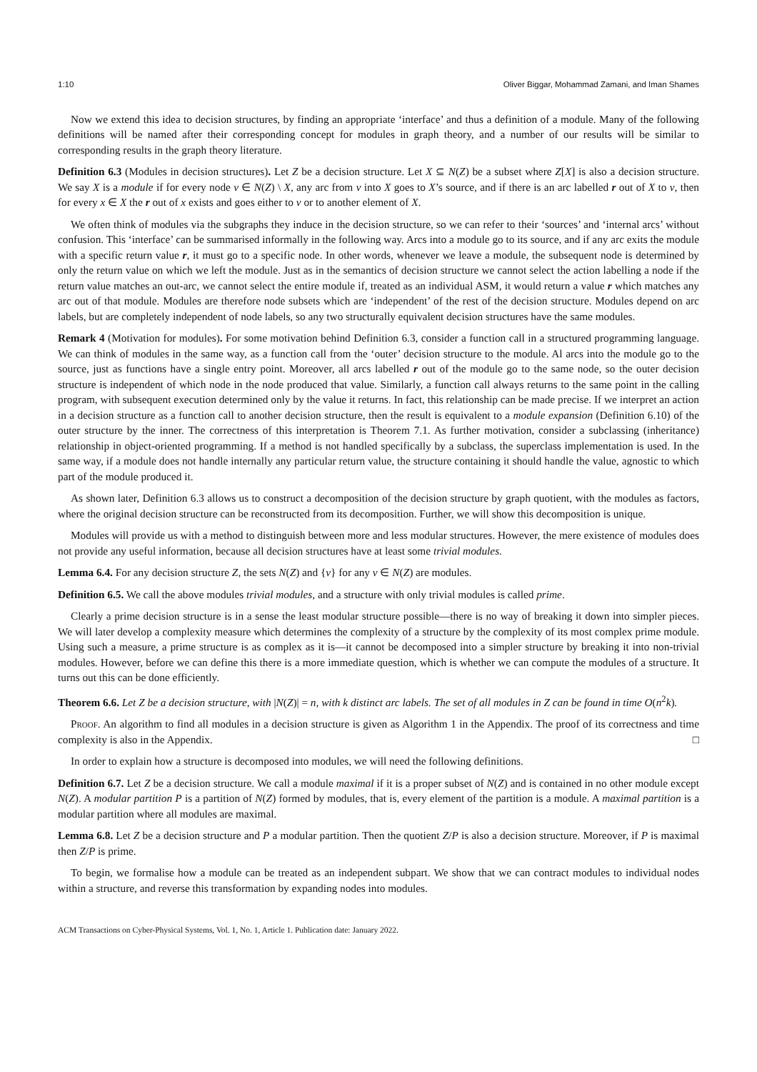1:10 Oliver Biggar, Mohammad Zamani, and Iman Shames
Now we extend this idea to decision structures, by finding an appropriate ‘interface’ and thus a definition of a module. Many of the following definitions will be named after their corresponding concept for modules in graph theory, and a number of our results will be similar to corresponding results in the graph theory literature.
Definition 6.3 (Modules in decision structures). Let Z be a decision structure. Let X ⊆ N(Z) be a subset where Z[X] is also a decision structure. We say X is a module if for every node v ∈ N(Z) \ X, any arc from v into X goes to X’s source, and if there is an arc labelled r out of X to v, then for every x ∈ X the r out of x exists and goes either to v or to another element of X.
We often think of modules via the subgraphs they induce in the decision structure, so we can refer to their ‘sources’ and ‘internal arcs’ without confusion. This ‘interface’ can be summarised informally in the following way. Arcs into a module go to its source, and if any arc exits the module with a specific return value r, it must go to a specific node. In other words, whenever we leave a module, the subsequent node is determined by only the return value on which we left the module. Just as in the semantics of decision structure we cannot select the action labelling a node if the return value matches an out-arc, we cannot select the entire module if, treated as an individual ASM, it would return a value r which matches any arc out of that module. Modules are therefore node subsets which are ‘independent’ of the rest of the decision structure. Modules depend on arc labels, but are completely independent of node labels, so any two structurally equivalent decision structures have the same modules.
Remark 4 (Motivation for modules). For some motivation behind Definition 6.3, consider a function call in a structured programming language. We can think of modules in the same way, as a function call from the ‘outer’ decision structure to the module. Al arcs into the module go to the source, just as functions have a single entry point. Moreover, all arcs labelled r out of the module go to the same node, so the outer decision structure is independent of which node in the node produced that value. Similarly, a function call always returns to the same point in the calling program, with subsequent execution determined only by the value it returns. In fact, this relationship can be made precise. If we interpret an action in a decision structure as a function call to another decision structure, then the result is equivalent to a module expansion (Definition 6.10) of the outer structure by the inner. The correctness of this interpretation is Theorem 7.1. As further motivation, consider a subclassing (inheritance) relationship in object-oriented programming. If a method is not handled specifically by a subclass, the superclass implementation is used. In the same way, if a module does not handle internally any particular return value, the structure containing it should handle the value, agnostic to which part of the module produced it.
As shown later, Definition 6.3 allows us to construct a decomposition of the decision structure by graph quotient, with the modules as factors, where the original decision structure can be reconstructed from its decomposition. Further, we will show this decomposition is unique.
Modules will provide us with a method to distinguish between more and less modular structures. However, the mere existence of modules does not provide any useful information, because all decision structures have at least some trivial modules.
Lemma 6.4. For any decision structure Z, the sets N(Z) and {v} for any v ∈ N(Z) are modules.
Definition 6.5. We call the above modules trivial modules, and a structure with only trivial modules is called prime.
Clearly a prime decision structure is in a sense the least modular structure possible—there is no way of breaking it down into simpler pieces. We will later develop a complexity measure which determines the complexity of a structure by the complexity of its most complex prime module. Using such a measure, a prime structure is as complex as it is—it cannot be decomposed into a simpler structure by breaking it into non-trivial modules. However, before we can define this there is a more immediate question, which is whether we can compute the modules of a structure. It turns out this can be done efficiently.
Theorem 6.6. Let Z be a decision structure, with |N(Z)| = n, with k distinct arc labels. The set of all modules in Z can be found in time O(n<sup>2</sup>k).
Proof. An algorithm to find all modules in a decision structure is given as Algorithm 1 in the Appendix. The proof of its correctness and time complexity is also in the Appendix. □
In order to explain how a structure is decomposed into modules, we will need the following definitions.
Definition 6.7. Let Z be a decision structure. We call a module maximal if it is a proper subset of N(Z) and is contained in no other module except N(Z). A modular partition P is a partition of N(Z) formed by modules, that is, every element of the partition is a module. A maximal partition is a modular partition where all modules are maximal.
Lemma 6.8. Let Z be a decision structure and P a modular partition. Then the quotient Z/P is also a decision structure. Moreover, if P is maximal then Z/P is prime.
To begin, we formalise how a module can be treated as an independent subpart. We show that we can contract modules to individual nodes within a structure, and reverse this transformation by expanding nodes into modules.
ACM Transactions on Cyber-Physical Systems, Vol. 1, No. 1, Article 1. Publication date: January 2022.